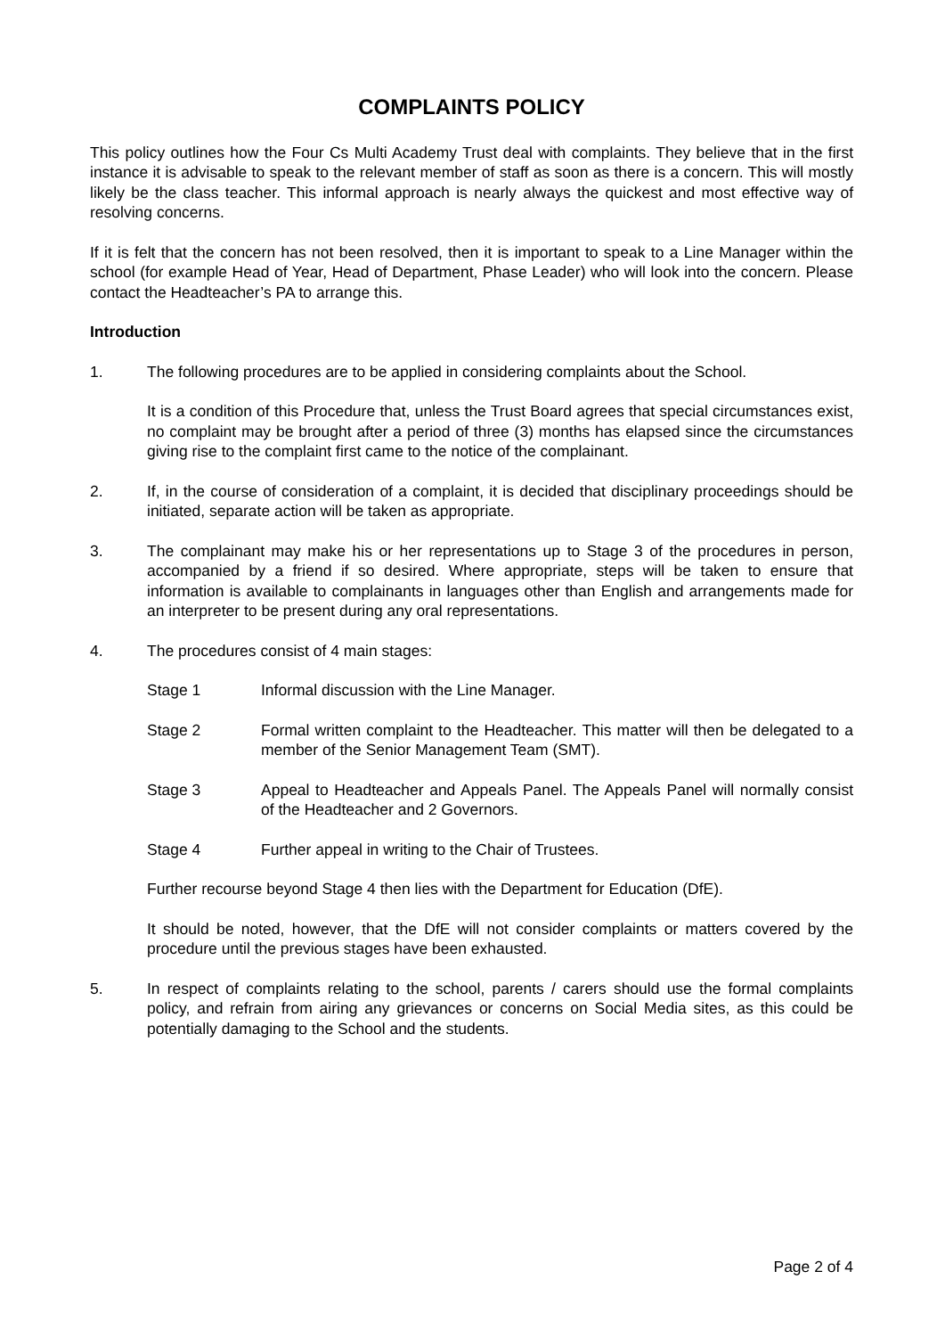COMPLAINTS POLICY
This policy outlines how the Four Cs Multi Academy Trust deal with complaints. They believe that in the first instance it is advisable to speak to the relevant member of staff as soon as there is a concern. This will mostly likely be the class teacher. This informal approach is nearly always the quickest and most effective way of resolving concerns.
If it is felt that the concern has not been resolved, then it is important to speak to a Line Manager within the school (for example Head of Year, Head of Department, Phase Leader) who will look into the concern. Please contact the Headteacher’s PA to arrange this.
Introduction
1. The following procedures are to be applied in considering complaints about the School.
It is a condition of this Procedure that, unless the Trust Board agrees that special circumstances exist, no complaint may be brought after a period of three (3) months has elapsed since the circumstances giving rise to the complaint first came to the notice of the complainant.
2. If, in the course of consideration of a complaint, it is decided that disciplinary proceedings should be initiated, separate action will be taken as appropriate.
3. The complainant may make his or her representations up to Stage 3 of the procedures in person, accompanied by a friend if so desired. Where appropriate, steps will be taken to ensure that information is available to complainants in languages other than English and arrangements made for an interpreter to be present during any oral representations.
4. The procedures consist of 4 main stages:
Stage 1 Informal discussion with the Line Manager.
Stage 2 Formal written complaint to the Headteacher. This matter will then be delegated to a member of the Senior Management Team (SMT).
Stage 3 Appeal to Headteacher and Appeals Panel. The Appeals Panel will normally consist of the Headteacher and 2 Governors.
Stage 4 Further appeal in writing to the Chair of Trustees.
Further recourse beyond Stage 4 then lies with the Department for Education (DfE).
It should be noted, however, that the DfE will not consider complaints or matters covered by the procedure until the previous stages have been exhausted.
5. In respect of complaints relating to the school, parents / carers should use the formal complaints policy, and refrain from airing any grievances or concerns on Social Media sites, as this could be potentially damaging to the School and the students.
Page 2 of 4